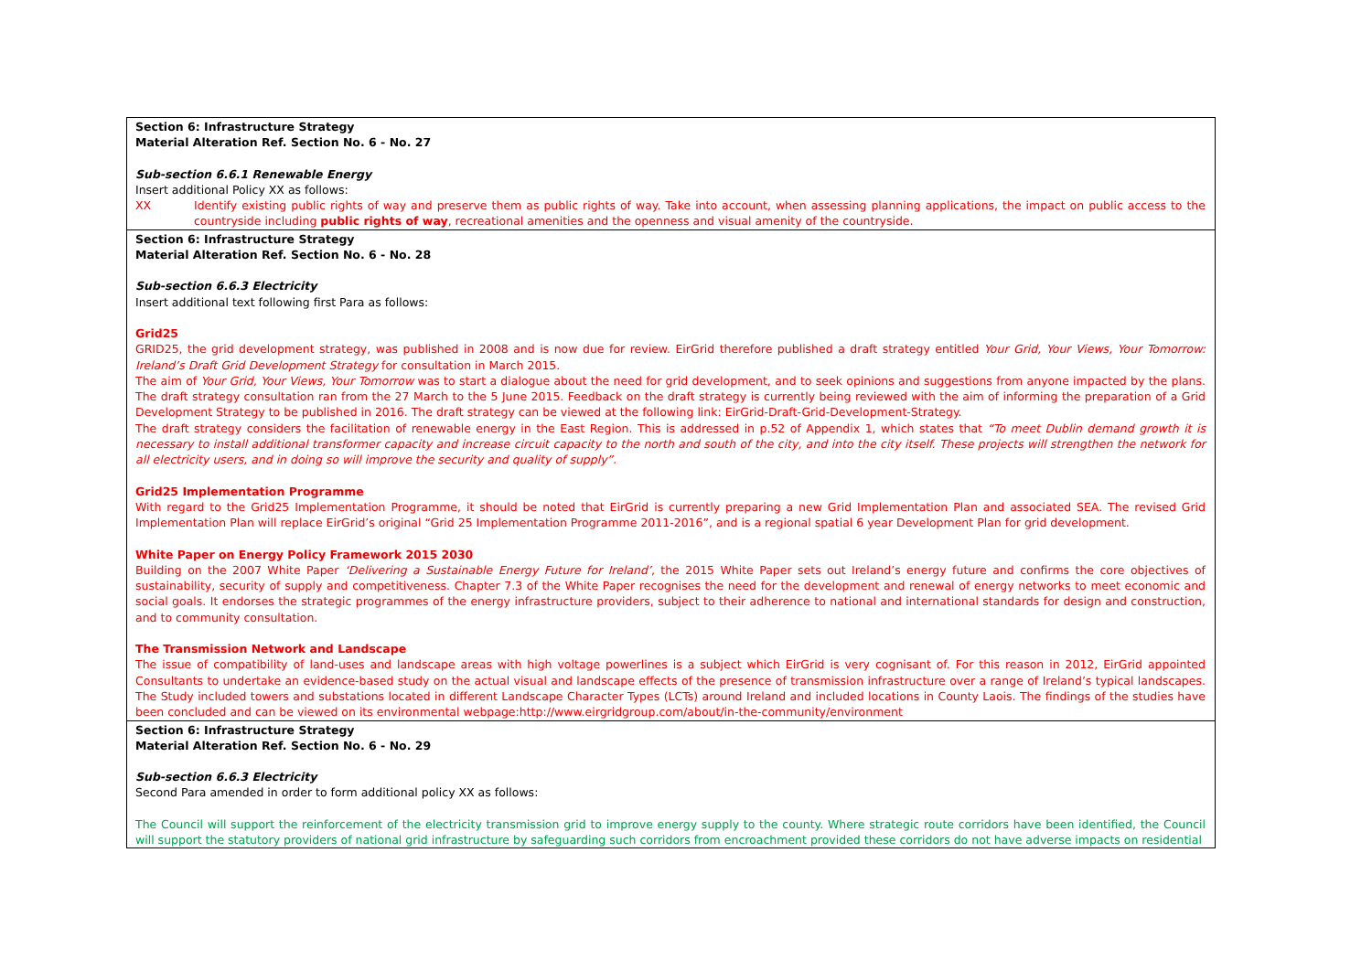| Section 6: Infrastructure Strategy Material Alteration Ref. Section No. 6 - No. 27 Sub-section 6.6.1 Renewable Energy Insert additional Policy XX as follows: XX Identify existing public rights of way and preserve them as public rights of way. Take into account, when assessing planning applications, the impact on public access to the countryside including public rights of way , recreational amenities and the openness and visual amenity of the countryside. |
| Section 6: Infrastructure Strategy Material Alteration Ref. Section No. 6 - No. 28 Sub-section 6.6.3 Electricity Insert additional text following first Para as follows: Grid25 GRID25, the grid development strategy, was published in 2008 and is now due for review. EirGrid therefore published a draft strategy entitled Your Grid, Your Views, Your Tomorrow: Ireland’s Draft Grid Development Strategy for consultation in March 2015. The aim of Your Grid, Your Views, Your Tomorrow was to start a dialogue about the need for grid development, and to seek opinions and suggestions from anyone impacted by the plans. The draft strategy consultation ran from the 27 March to the 5 June 2015. Feedback on the draft strategy is currently being reviewed with the aim of informing the preparation of a Grid Development Strategy to be published in 2016. The draft strategy can be viewed at the following link: EirGrid-Draft-Grid-Development-Strategy. The draft strategy considers the facilitation of renewable energy in the East Region. This is addressed in p.52 of Appendix 1, which states that “To meet Dublin demand growth it is necessary to install additional transformer capacity and increase circuit capacity to the north and south of the city, and into the city itself. These projects will strengthen the network for all electricity users, and in doing so will improve the security and quality of supply”. Grid25 Implementation Programme With regard to the Grid25 Implementation Programme, it should be noted that EirGrid is currently preparing a new Grid Implementation Plan and associated SEA. The revised Grid Implementation Plan will replace EirGrid’s original “Grid 25 Implementation Programme 2011-2016”, and is a regional spatial 6 year Development Plan for grid development. White Paper on Energy Policy Framework 2015 2030 Building on the 2007 White Paper ‘Delivering a Sustainable Energy Future for Ireland’ , the 2015 White Paper sets out Ireland’s energy future and confirms the core objectives of sustainability, security of supply and competitiveness. Chapter 7.3 of the White Paper recognises the need for the development and renewal of energy networks to meet economic and social goals. It endorses the strategic programmes of the energy infrastructure providers, subject to their adherence to national and international standards for design and construction, and to community consultation. The Transmission Network and Landscape The issue of compatibility of land-uses and landscape areas with high voltage powerlines is a subject which EirGrid is very cognisant of. For this reason in 2012, EirGrid appointed Consultants to undertake an evidence-based study on the actual visual and landscape effects of the presence of transmission infrastructure over a range of Ireland’s typical landscapes. The Study included towers and substations located in different Landscape Character Types (LCTs) around Ireland and included locations in County Laois. The findings of the studies have been concluded and can be viewed on its environmental webpage: http://www.eirgridgroup.com/about/in-the-community/environment |
| Section 6: Infrastructure Strategy Material Alteration Ref. Section No. 6 - No. 29 Sub-section 6.6.3 Electricity Second Para amended in order to form additional policy XX as follows: The Council will support the reinforcement of the electricity transmission grid to improve energy supply to the county. Where strategic route corridors have been identified, the Council will support the statutory providers of national grid infrastructure by safeguarding such corridors from encroachment provided these corridors do not have adverse impacts on residential |